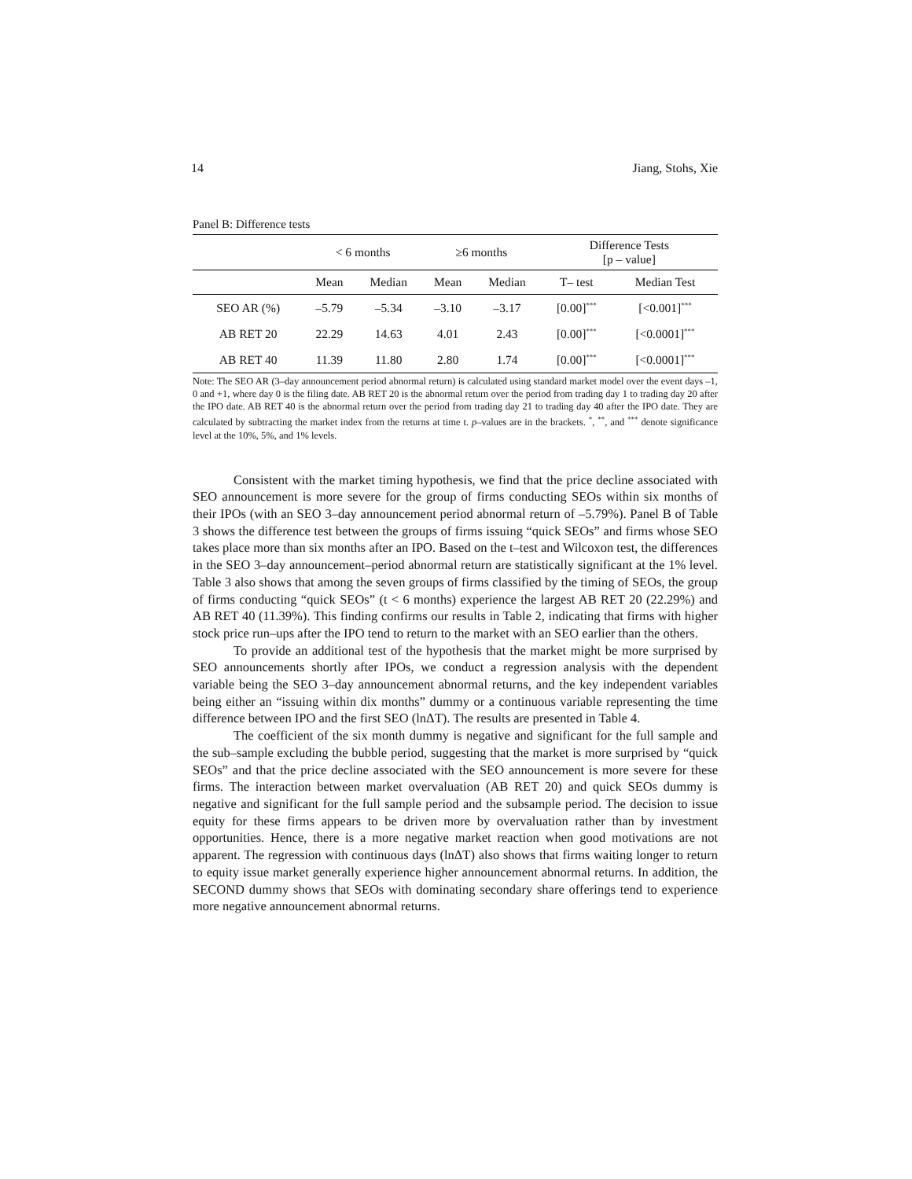14 Jiang, Stohs, Xie
Panel B: Difference tests
| | < 6 months | | ≥6 months | | Difference Tests [p – value] | |
| --- | --- | --- | --- | --- | --- | --- |
| | Mean | Median | Mean | Median | T– test | Median Test |
| SEO AR (%) | –5.79 | –5.34 | –3.10 | –3.17 | [0.00]<sup>***</sup> | [<0.001]<sup>***</sup> |
| AB RET 20 | 22.29 | 14.63 | 4.01 | 2.43 | [0.00]<sup>***</sup> | [<0.0001]<sup>***</sup> |
| AB RET 40 | 11.39 | 11.80 | 2.80 | 1.74 | [0.00]<sup>***</sup> | [<0.0001]<sup>***</sup> |
Note: The SEO AR (3–day announcement period abnormal return) is calculated using standard market model over the event days –1, 0 and +1, where day 0 is the filing date. AB RET 20 is the abnormal return over the period from trading day 1 to trading day 20 after the IPO date. AB RET 40 is the abnormal return over the period from trading day 21 to trading day 40 after the IPO date. They are calculated by subtracting the market index from the returns at time t. p–values are in the brackets. <sup>*</sup>, <sup>**</sup>, and <sup>***</sup> denote significance level at the 10%, 5%, and 1% levels.
Consistent with the market timing hypothesis, we find that the price decline associated with SEO announcement is more severe for the group of firms conducting SEOs within six months of their IPOs (with an SEO 3–day announcement period abnormal return of –5.79%). Panel B of Table 3 shows the difference test between the groups of firms issuing “quick SEOs” and firms whose SEO takes place more than six months after an IPO. Based on the t–test and Wilcoxon test, the differences in the SEO 3–day announcement–period abnormal return are statistically significant at the 1% level. Table 3 also shows that among the seven groups of firms classified by the timing of SEOs, the group of firms conducting “quick SEOs” (t < 6 months) experience the largest AB RET 20 (22.29%) and AB RET 40 (11.39%). This finding confirms our results in Table 2, indicating that firms with higher stock price run–ups after the IPO tend to return to the market with an SEO earlier than the others.
To provide an additional test of the hypothesis that the market might be more surprised by SEO announcements shortly after IPOs, we conduct a regression analysis with the dependent variable being the SEO 3–day announcement abnormal returns, and the key independent variables being either an “issuing within dix months” dummy or a continuous variable representing the time difference between IPO and the first SEO (lnΔT). The results are presented in Table 4.
The coefficient of the six month dummy is negative and significant for the full sample and the sub–sample excluding the bubble period, suggesting that the market is more surprised by “quick SEOs” and that the price decline associated with the SEO announcement is more severe for these firms. The interaction between market overvaluation (AB RET 20) and quick SEOs dummy is negative and significant for the full sample period and the subsample period. The decision to issue equity for these firms appears to be driven more by overvaluation rather than by investment opportunities. Hence, there is a more negative market reaction when good motivations are not apparent. The regression with continuous days (lnΔT) also shows that firms waiting longer to return to equity issue market generally experience higher announcement abnormal returns. In addition, the SECOND dummy shows that SEOs with dominating secondary share offerings tend to experience more negative announcement abnormal returns.